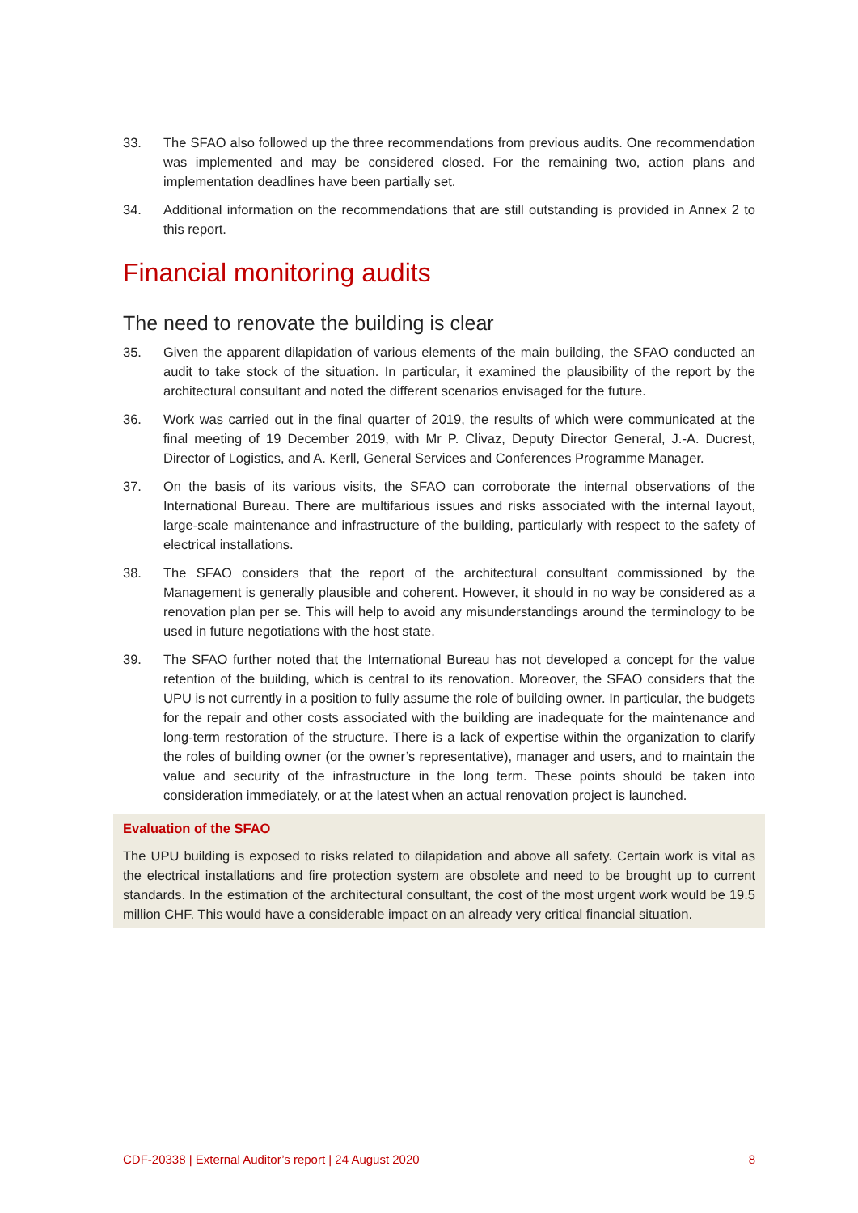33. The SFAO also followed up the three recommendations from previous audits. One recom­mendation was implemented and may be considered closed. For the remaining two, action plans and implementation deadlines have been partially set.
34. Additional information on the recommendations that are still outstanding is provided in Annex 2 to this report.
Financial monitoring audits
The need to renovate the building is clear
35. Given the apparent dilapidation of various elements of the main building, the SFAO con­ducted an audit to take stock of the situation. In particular, it examined the plausibility of the report by the architectural consultant and noted the different scenarios envisaged for the future.
36. Work was carried out in the final quarter of 2019, the results of which were communicated at the final meeting of 19 December 2019, with Mr P. Clivaz, Deputy Director General, J.-A. Ducrest, Director of Logistics, and A. Kerll, General Services and Conferences Programme Manager.
37. On the basis of its various visits, the SFAO can corroborate the internal observations of the International Bureau. There are multifarious issues and risks associated with the internal lay­out, large-scale maintenance and infrastructure of the building, particularly with respect to the safety of electrical installations.
38. The SFAO considers that the report of the architectural consultant commissioned by the Management is generally plausible and coherent. However, it should in no way be considered as a renovation plan per se. This will help to avoid any misunderstandings around the termi­nology to be used in future negotiations with the host state.
39. The SFAO further noted that the International Bureau has not developed a concept for the value retention of the building, which is central to its renovation. Moreover, the SFAO con­siders that the UPU is not currently in a position to fully assume the role of building owner. In particular, the budgets for the repair and other costs associated with the building are inadequate for the maintenance and long-term restoration of the structure. There is a lack of expertise within the organization to clarify the roles of building owner (or the owner’s representative), manager and users, and to maintain the value and security of the infrastruc­ture in the long term. These points should be taken into consideration immediately, or at the latest when an actual renovation project is launched.
Evaluation of the SFAO
The UPU building is exposed to risks related to dilapidation and above all safety. Certain work is vital as the electrical installations and fire protection system are obsolete and need to be brought up to current standards. In the estimation of the architectural consultant, the cost of the most urgent work would be 19.5 million CHF. This would have a considerable impact on an already very critical financial situation.
CDF-20338 | External Auditor’s report | 24 August 2020 8